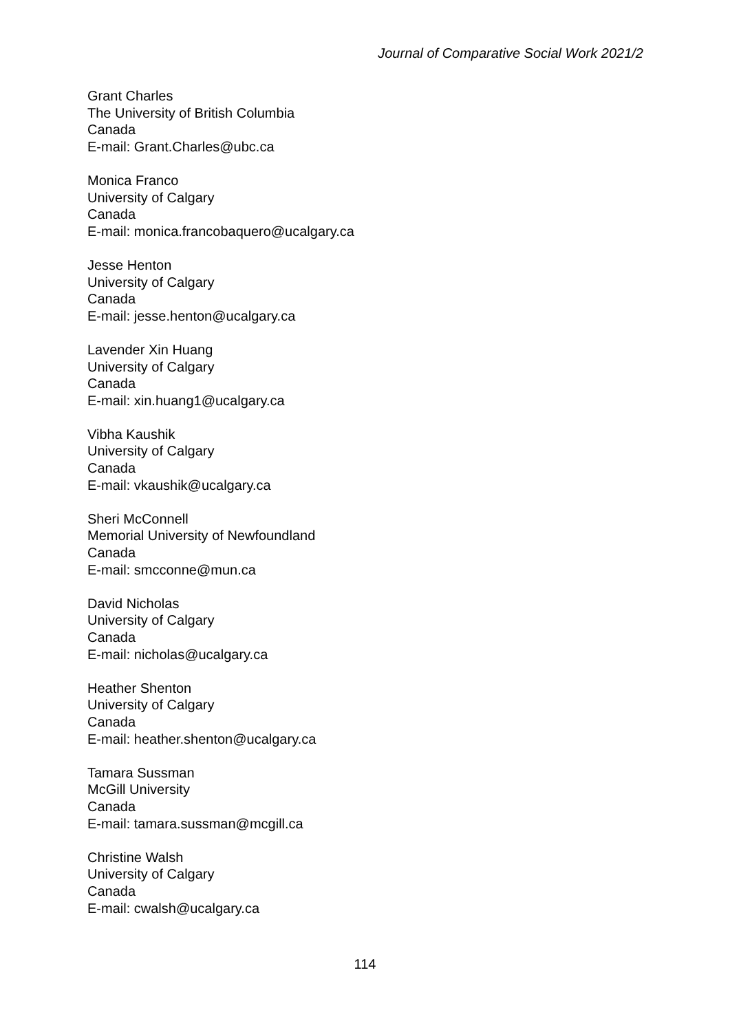Journal of Comparative Social Work 2021/2
Grant Charles
The University of British Columbia
Canada
E-mail: Grant.Charles@ubc.ca
Monica Franco
University of Calgary
Canada
E-mail: monica.francobaquero@ucalgary.ca
Jesse Henton
University of Calgary
Canada
E-mail: jesse.henton@ucalgary.ca
Lavender Xin Huang
University of Calgary
Canada
E-mail: xin.huang1@ucalgary.ca
Vibha Kaushik
University of Calgary
Canada
E-mail: vkaushik@ucalgary.ca
Sheri McConnell
Memorial University of Newfoundland
Canada
E-mail: smcconne@mun.ca
David Nicholas
University of Calgary
Canada
E-mail: nicholas@ucalgary.ca
Heather Shenton
University of Calgary
Canada
E-mail: heather.shenton@ucalgary.ca
Tamara Sussman
McGill University
Canada
E-mail: tamara.sussman@mcgill.ca
Christine Walsh
University of Calgary
Canada
E-mail: cwalsh@ucalgary.ca
114